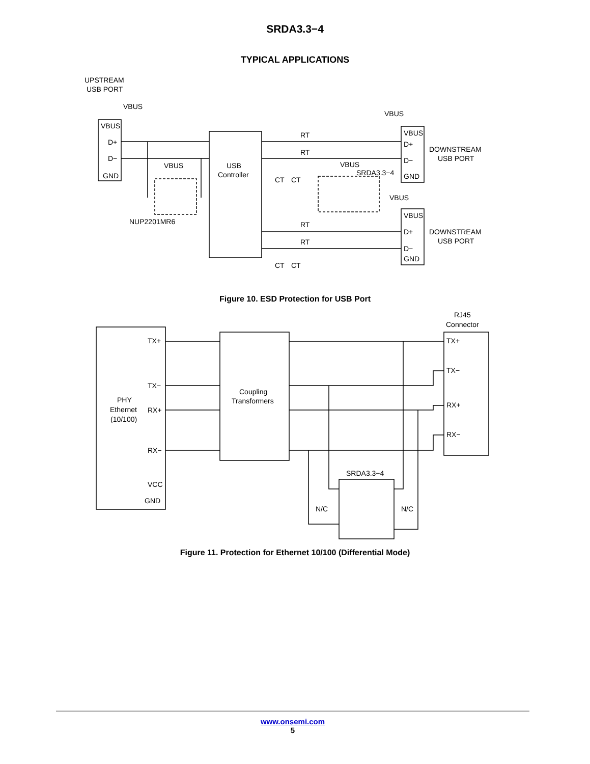SRDA3.3−4
TYPICAL APPLICATIONS
UPSTREAM
USB PORT
VBUS
VBUS
D+
D−
GND
VBUS
NUP2201MR6
USB
Controller
RT
RT
RT
RT
CT
CT
CT
CT
VBUS
SRDA3.3−4
VBUS
VBUS
VBUS
D+
D−
GND
VBUS
D+
D−
GND
DOWNSTREAM
USB PORT
DOWNSTREAM
USB PORT
Figure 10. ESD Protection for USB Port
RJ45
Connector
TX+
TX−
PHY
Ethernet
(10/100)
RX+
RX−
VCC
GND
Coupling
Transformers
TX+
TX−
RX+
RX−
SRDA3.3−4
N/C
N/C
Figure 11. Protection for Ethernet 10/100 (Differential Mode)
www.onsemi.com
5